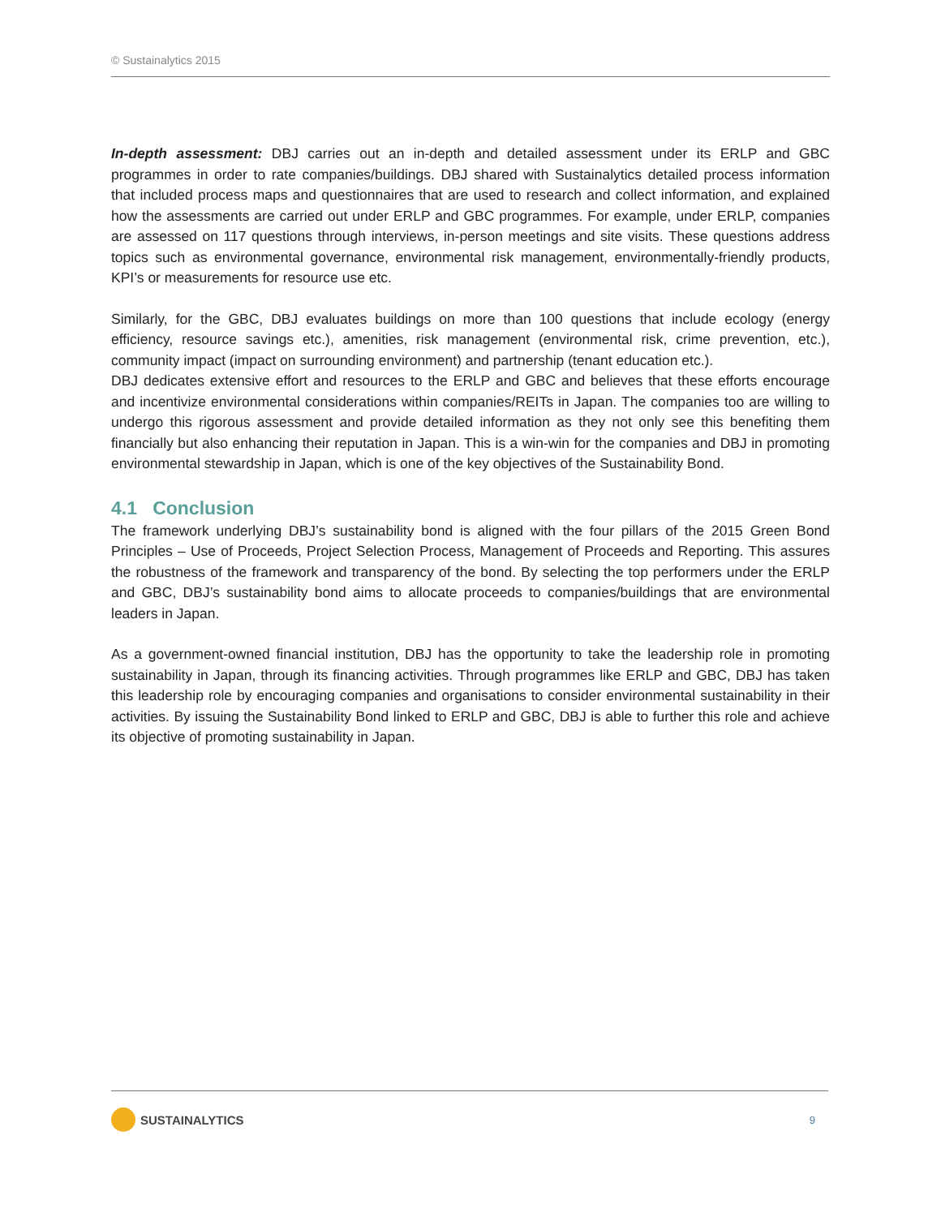© Sustainalytics 2015
In-depth assessment: DBJ carries out an in-depth and detailed assessment under its ERLP and GBC programmes in order to rate companies/buildings. DBJ shared with Sustainalytics detailed process information that included process maps and questionnaires that are used to research and collect information, and explained how the assessments are carried out under ERLP and GBC programmes. For example, under ERLP, companies are assessed on 117 questions through interviews, in-person meetings and site visits. These questions address topics such as environmental governance, environmental risk management, environmentally-friendly products, KPI’s or measurements for resource use etc.
Similarly, for the GBC, DBJ evaluates buildings on more than 100 questions that include ecology (energy efficiency, resource savings etc.), amenities, risk management (environmental risk, crime prevention, etc.), community impact (impact on surrounding environment) and partnership (tenant education etc.).
DBJ dedicates extensive effort and resources to the ERLP and GBC and believes that these efforts encourage and incentivize environmental considerations within companies/REITs in Japan. The companies too are willing to undergo this rigorous assessment and provide detailed information as they not only see this benefiting them financially but also enhancing their reputation in Japan. This is a win-win for the companies and DBJ in promoting environmental stewardship in Japan, which is one of the key objectives of the Sustainability Bond.
4.1 Conclusion
The framework underlying DBJ’s sustainability bond is aligned with the four pillars of the 2015 Green Bond Principles – Use of Proceeds, Project Selection Process, Management of Proceeds and Reporting. This assures the robustness of the framework and transparency of the bond. By selecting the top performers under the ERLP and GBC, DBJ’s sustainability bond aims to allocate proceeds to companies/buildings that are environmental leaders in Japan.
As a government-owned financial institution, DBJ has the opportunity to take the leadership role in promoting sustainability in Japan, through its financing activities. Through programmes like ERLP and GBC, DBJ has taken this leadership role by encouraging companies and organisations to consider environmental sustainability in their activities. By issuing the Sustainability Bond linked to ERLP and GBC, DBJ is able to further this role and achieve its objective of promoting sustainability in Japan.
SUSTAINALYTICS
9